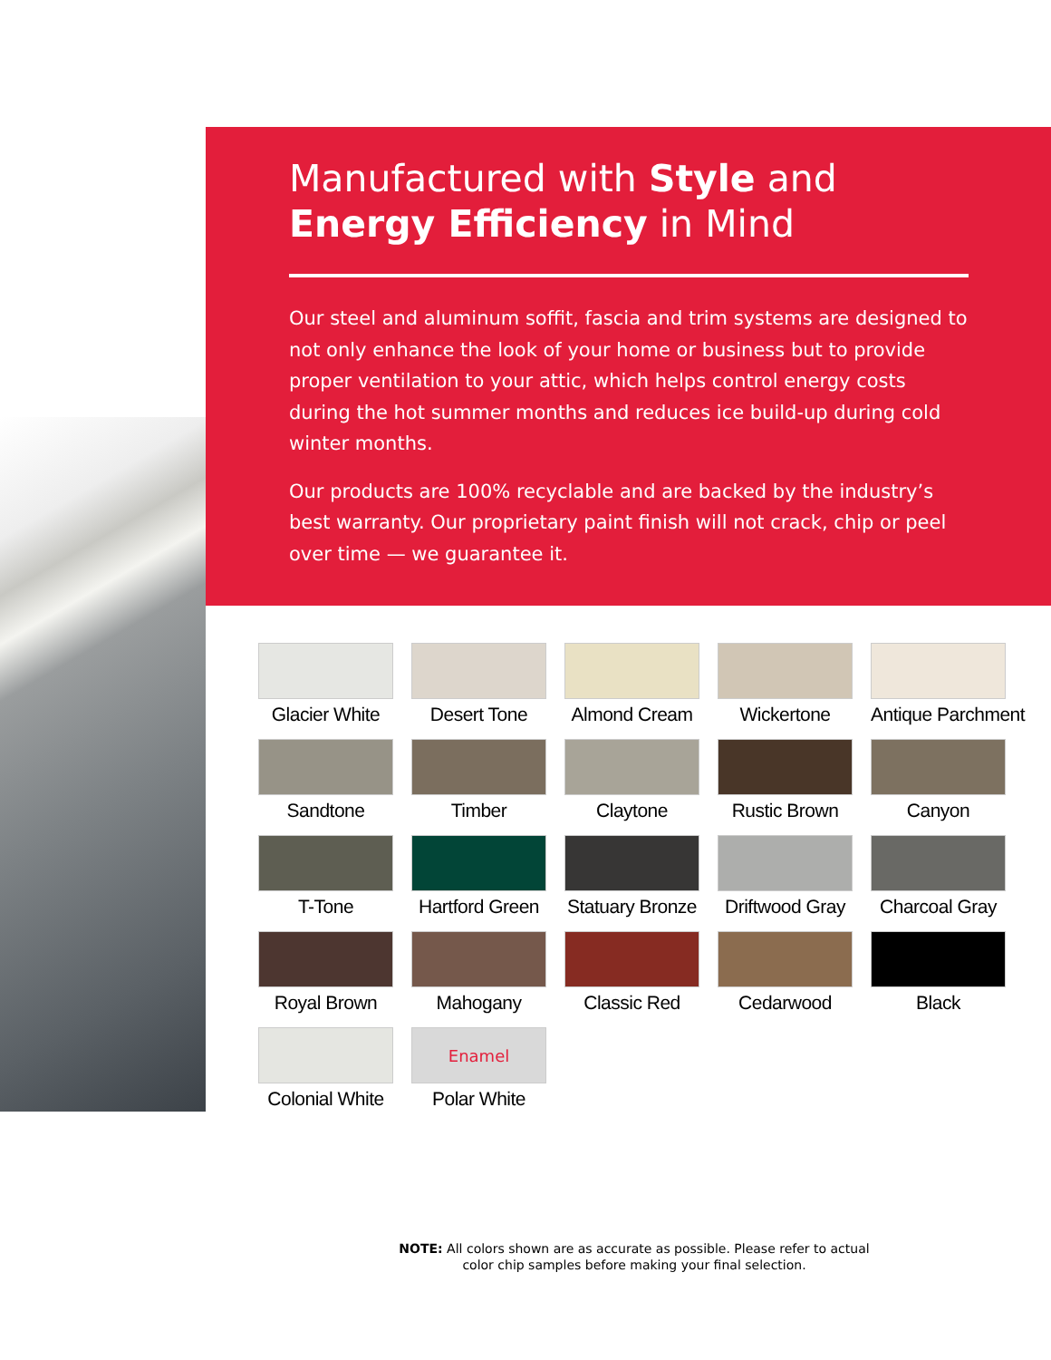Manufactured with Style and
Energy Efficiency in Mind
Our steel and aluminum soffit, fascia and trim systems are designed to not only enhance the look of your home or business but to provide proper ventilation to your attic, which helps control energy costs during the hot summer months and reduces ice build-up during cold winter months.
Our products are 100% recyclable and are backed by the industry’s best warranty. Our proprietary paint finish will not crack, chip or peel over time — we guarantee it.
Glacier White
Desert Tone
Almond Cream
Wickertone
Antique Parchment
Sandtone
Timber
Claytone
Rustic Brown
Canyon
T-Tone
Hartford Green
Statuary Bronze
Driftwood Gray
Charcoal Gray
Royal Brown
Mahogany
Classic Red
Cedarwood
Black
Colonial White
Enamel
Polar White
NOTE: All colors shown are as accurate as possible. Please refer to actual color chip samples before making your final selection.